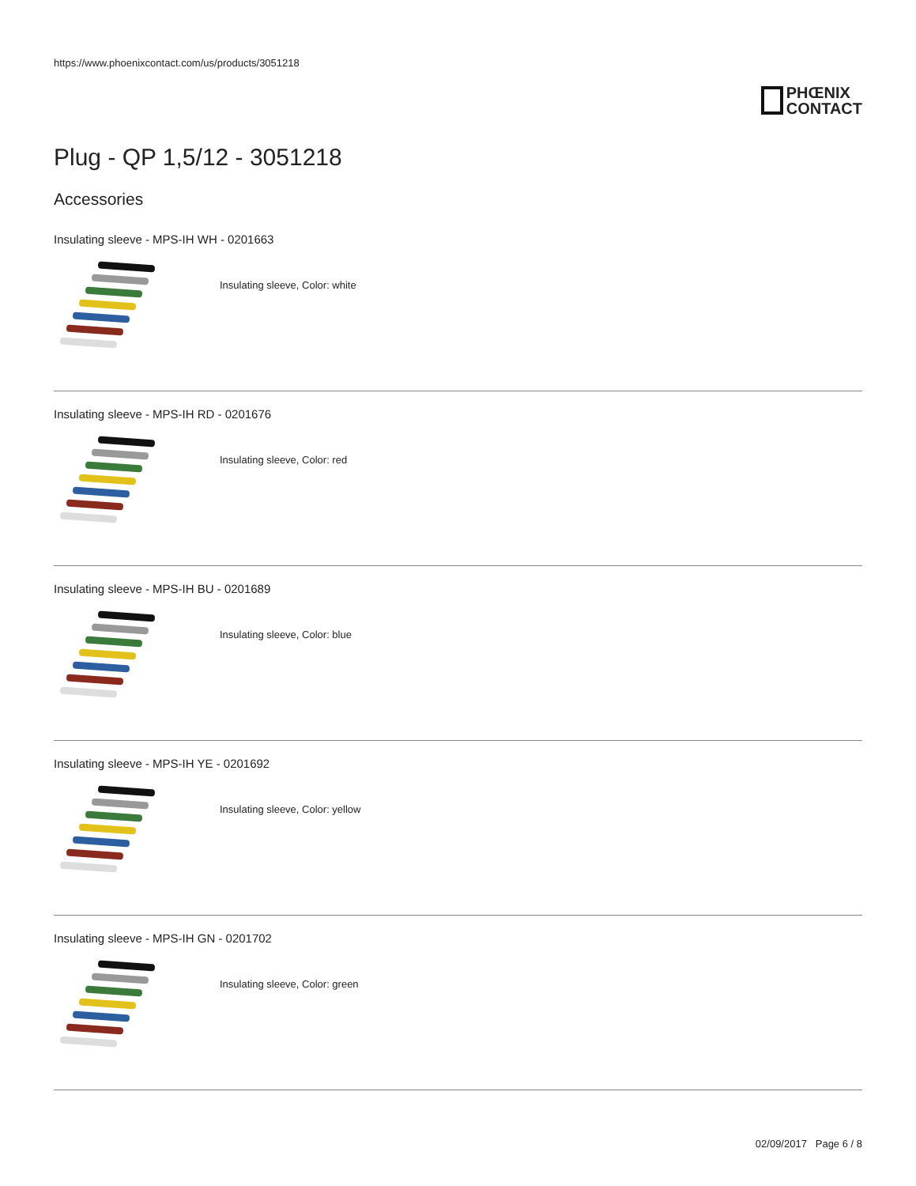https://www.phoenixcontact.com/us/products/3051218
PHŒNIX
CONTACT
Plug - QP 1,5/12 - 3051218
Accessories
Insulating sleeve - MPS-IH WH - 0201663
Insulating sleeve, Color: white
Insulating sleeve - MPS-IH RD - 0201676
Insulating sleeve, Color: red
Insulating sleeve - MPS-IH BU - 0201689
Insulating sleeve, Color: blue
Insulating sleeve - MPS-IH YE - 0201692
Insulating sleeve, Color: yellow
Insulating sleeve - MPS-IH GN - 0201702
Insulating sleeve, Color: green
02/09/2017 Page 6 / 8